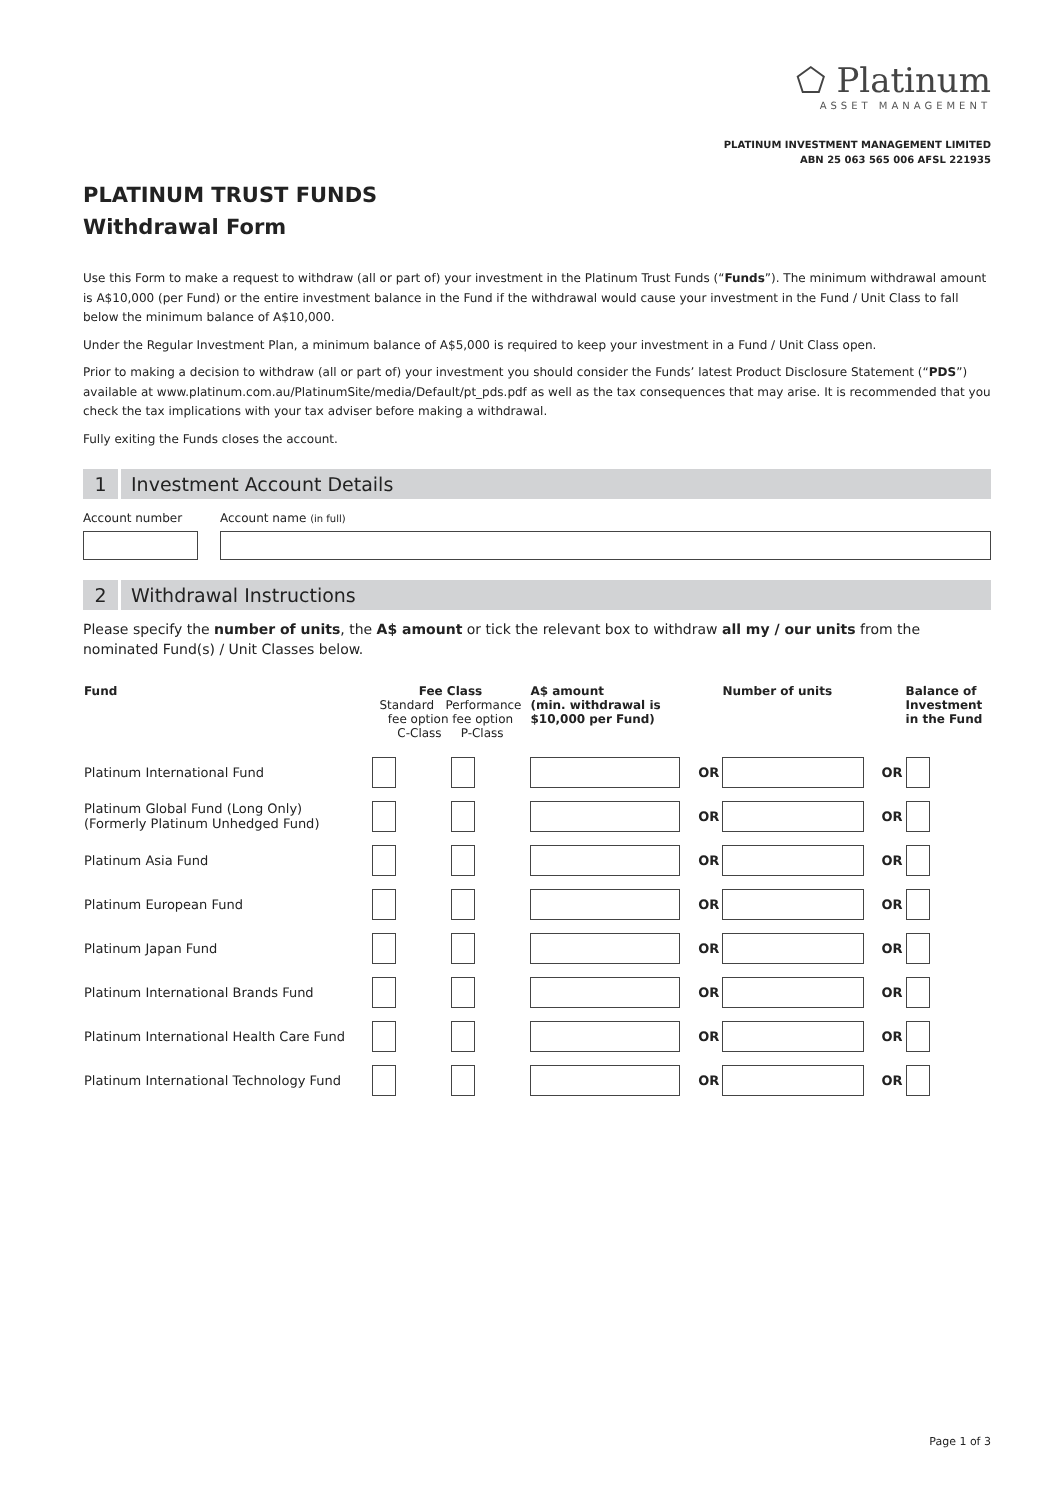⬠ Platinum
ASSET MANAGEMENT
PLATINUM INVESTMENT MANAGEMENT LIMITED
ABN 25 063 565 006 AFSL 221935
PLATINUM TRUST FUNDS
Withdrawal Form
Use this Form to make a request to withdraw (all or part of) your investment in the Platinum Trust Funds (“Funds”). The minimum withdrawal amount is A$10,000 (per Fund) or the entire investment balance in the Fund if the withdrawal would cause your investment in the Fund / Unit Class to fall below the minimum balance of A$10,000.
Under the Regular Investment Plan, a minimum balance of A$5,000 is required to keep your investment in a Fund / Unit Class open.
Prior to making a decision to withdraw (all or part of) your investment you should consider the Funds’ latest Product Disclosure Statement (“PDS”) available at www.platinum.com.au/PlatinumSite/media/Default/pt_pds.pdf as well as the tax consequences that may arise. It is recommended that you check the tax implications with your tax adviser before making a withdrawal.
Fully exiting the Funds closes the account.
1 Investment Account Details
Account number Account name (in full)
2 Withdrawal Instructions
Please specify the number of units, the A$ amount or tick the relevant box to withdraw all my / our units from the nominated Fund(s) / Unit Classes below.
| Fund | Fee Class Standard Performance fee option fee option C-Class P-Class | | A$ amount (min. withdrawal is $10,000 per Fund) | | Number of units | | Balance of Investment in the Fund |
| --- | --- | --- | --- | --- | --- | --- | --- |
| Platinum International Fund | | | | OR | | OR | |
| Platinum Global Fund (Long Only) (Formerly Platinum Unhedged Fund) | | | | OR | | OR | |
| Platinum Asia Fund | | | | OR | | OR | |
| Platinum European Fund | | | | OR | | OR | |
| Platinum Japan Fund | | | | OR | | OR | |
| Platinum International Brands Fund | | | | OR | | OR | |
| Platinum International Health Care Fund | | | | OR | | OR | |
| Platinum International Technology Fund | | | | OR | | OR | |
Page 1 of 3